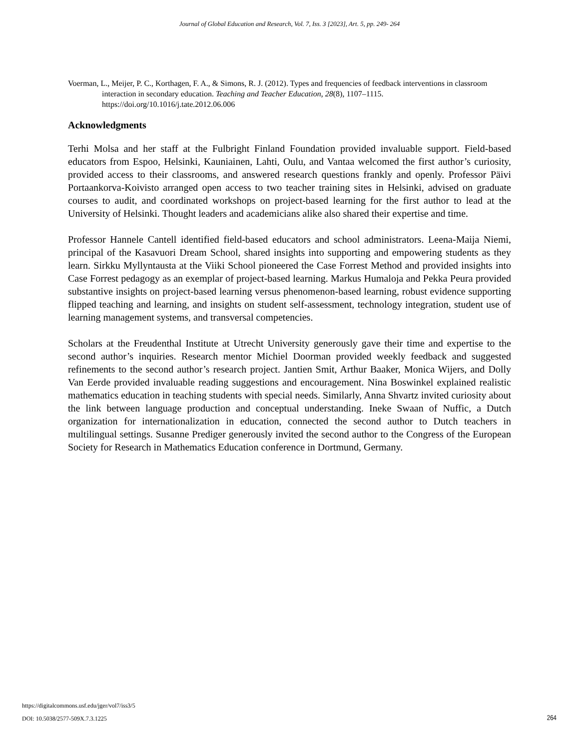Journal of Global Education and Research, Vol. 7, Iss. 3 [2023], Art. 5, pp. 249- 264
Voerman, L., Meijer, P. C., Korthagen, F. A., & Simons, R. J. (2012). Types and frequencies of feedback interventions in classroom interaction in secondary education. Teaching and Teacher Education, 28(8), 1107–1115. https://doi.org/10.1016/j.tate.2012.06.006
Acknowledgments
Terhi Molsa and her staff at the Fulbright Finland Foundation provided invaluable support. Field-based educators from Espoo, Helsinki, Kauniainen, Lahti, Oulu, and Vantaa welcomed the first author’s curiosity, provided access to their classrooms, and answered research questions frankly and openly. Professor Päivi Portaankorva-Koivisto arranged open access to two teacher training sites in Helsinki, advised on graduate courses to audit, and coordinated workshops on project-based learning for the first author to lead at the University of Helsinki. Thought leaders and academicians alike also shared their expertise and time.
Professor Hannele Cantell identified field-based educators and school administrators. Leena-Maija Niemi, principal of the Kasavuori Dream School, shared insights into supporting and empowering students as they learn. Sirkku Myllyntausta at the Viiki School pioneered the Case Forrest Method and provided insights into Case Forrest pedagogy as an exemplar of project-based learning. Markus Humaloja and Pekka Peura provided substantive insights on project-based learning versus phenomenon-based learning, robust evidence supporting flipped teaching and learning, and insights on student self-assessment, technology integration, student use of learning management systems, and transversal competencies.
Scholars at the Freudenthal Institute at Utrecht University generously gave their time and expertise to the second author’s inquiries. Research mentor Michiel Doorman provided weekly feedback and suggested refinements to the second author’s research project. Jantien Smit, Arthur Baaker, Monica Wijers, and Dolly Van Eerde provided invaluable reading suggestions and encouragement. Nina Boswinkel explained realistic mathematics education in teaching students with special needs. Similarly, Anna Shvartz invited curiosity about the link between language production and conceptual understanding. Ineke Swaan of Nuffic, a Dutch organization for internationalization in education, connected the second author to Dutch teachers in multilingual settings. Susanne Prediger generously invited the second author to the Congress of the European Society for Research in Mathematics Education conference in Dortmund, Germany.
https://digitalcommons.usf.edu/jger/vol7/iss3/5
DOI: 10.5038/2577-509X.7.3.1225 264